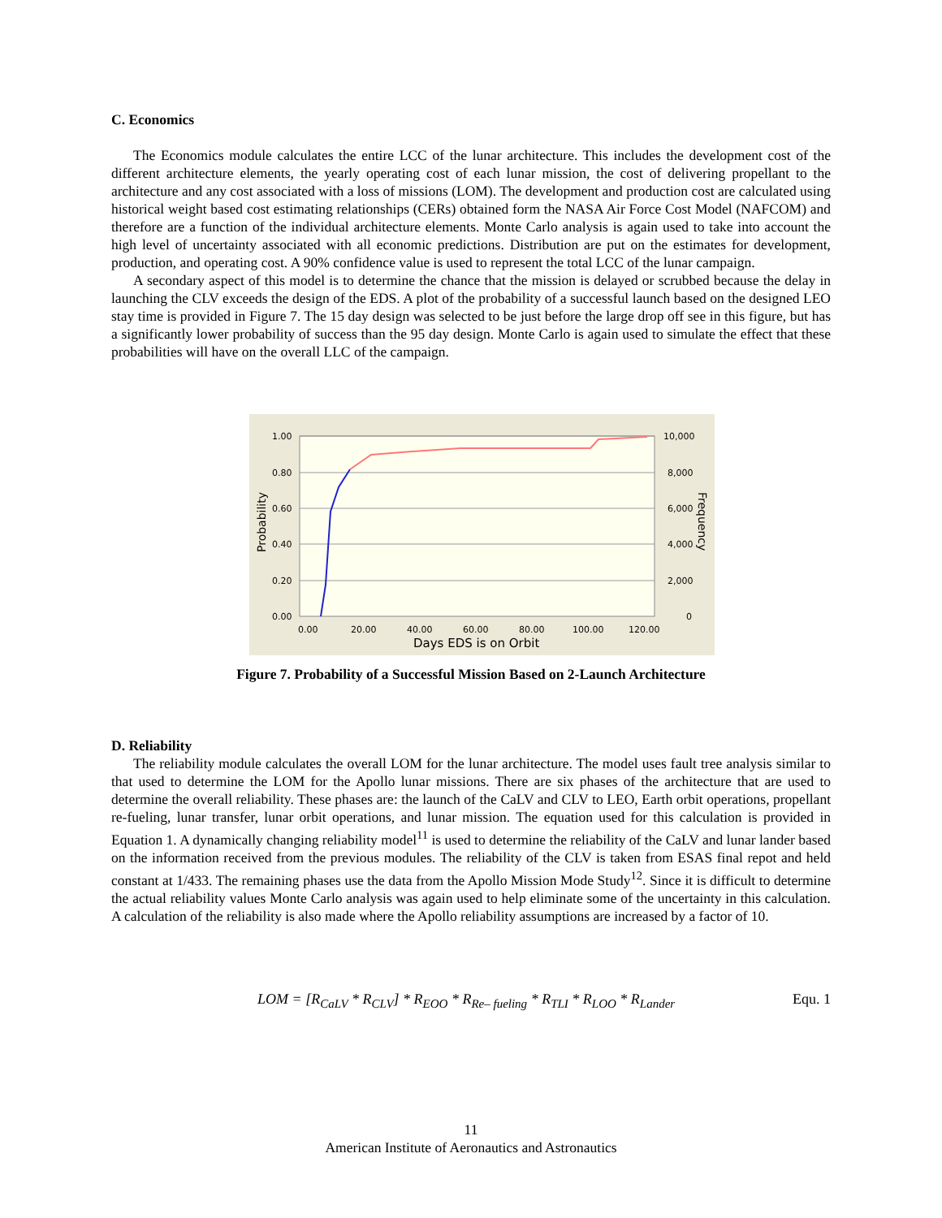C. Economics
The Economics module calculates the entire LCC of the lunar architecture. This includes the development cost of the different architecture elements, the yearly operating cost of each lunar mission, the cost of delivering propellant to the architecture and any cost associated with a loss of missions (LOM). The development and production cost are calculated using historical weight based cost estimating relationships (CERs) obtained form the NASA Air Force Cost Model (NAFCOM) and therefore are a function of the individual architecture elements. Monte Carlo analysis is again used to take into account the high level of uncertainty associated with all economic predictions. Distribution are put on the estimates for development, production, and operating cost. A 90% confidence value is used to represent the total LCC of the lunar campaign.
A secondary aspect of this model is to determine the chance that the mission is delayed or scrubbed because the delay in launching the CLV exceeds the design of the EDS. A plot of the probability of a successful launch based on the designed LEO stay time is provided in Figure 7. The 15 day design was selected to be just before the large drop off see in this figure, but has a significantly lower probability of success than the 95 day design. Monte Carlo is again used to simulate the effect that these probabilities will have on the overall LLC of the campaign.
1.00
0.80
0.60
0.40
0.20
0.00
10,000
8,000
6,000
4,000
2,000
0
0.00
20.00
40.00
60.00
80.00
100.00
120.00
Days EDS is on Orbit
Probability
Frequency
Figure 7. Probability of a Successful Mission Based on 2-Launch Architecture
D. Reliability
The reliability module calculates the overall LOM for the lunar architecture. The model uses fault tree analysis similar to that used to determine the LOM for the Apollo lunar missions. There are six phases of the architecture that are used to determine the overall reliability. These phases are: the launch of the CaLV and CLV to LEO, Earth orbit operations, propellant re-fueling, lunar transfer, lunar orbit operations, and lunar mission. The equation used for this calculation is provided in Equation 1. A dynamically changing reliability model<sup>11</sup> is used to determine the reliability of the CaLV and lunar lander based on the information received from the previous modules. The reliability of the CLV is taken from ESAS final repot and held constant at 1/433. The remaining phases use the data from the Apollo Mission Mode Study<sup>12</sup>. Since it is difficult to determine the actual reliability values Monte Carlo analysis was again used to help eliminate some of the uncertainty in this calculation. A calculation of the reliability is also made where the Apollo reliability assumptions are increased by a factor of 10.
LOM = [R<sub>CaLV</sub> * R<sub>CLV</sub>] * R<sub>EOO</sub> * R<sub>Re– fueling</sub> * R<sub>TLI</sub> * R<sub>LOO</sub> * R<sub>Lander</sub> Equ. 1
11
American Institute of Aeronautics and Astronautics